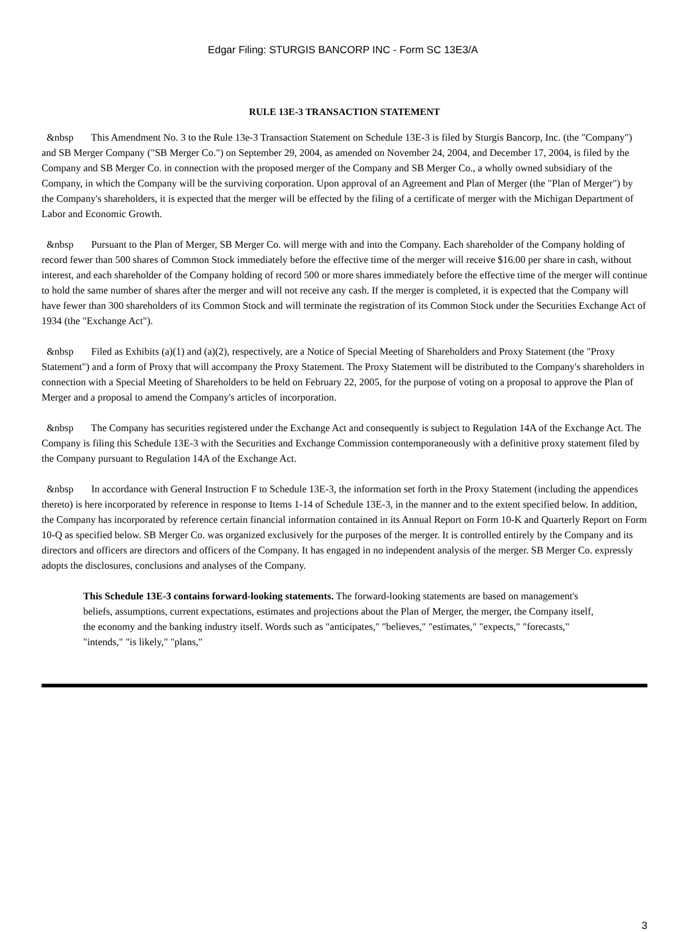Edgar Filing: STURGIS BANCORP INC - Form SC 13E3/A
RULE 13E-3 TRANSACTION STATEMENT
&nbsp This Amendment No. 3 to the Rule 13e-3 Transaction Statement on Schedule 13E-3 is filed by Sturgis Bancorp, Inc. (the "Company") and SB Merger Company ("SB Merger Co.") on September 29, 2004, as amended on November 24, 2004, and December 17, 2004, is filed by the Company and SB Merger Co. in connection with the proposed merger of the Company and SB Merger Co., a wholly owned subsidiary of the Company, in which the Company will be the surviving corporation. Upon approval of an Agreement and Plan of Merger (the "Plan of Merger") by the Company's shareholders, it is expected that the merger will be effected by the filing of a certificate of merger with the Michigan Department of Labor and Economic Growth.
&nbsp Pursuant to the Plan of Merger, SB Merger Co. will merge with and into the Company. Each shareholder of the Company holding of record fewer than 500 shares of Common Stock immediately before the effective time of the merger will receive $16.00 per share in cash, without interest, and each shareholder of the Company holding of record 500 or more shares immediately before the effective time of the merger will continue to hold the same number of shares after the merger and will not receive any cash. If the merger is completed, it is expected that the Company will have fewer than 300 shareholders of its Common Stock and will terminate the registration of its Common Stock under the Securities Exchange Act of 1934 (the "Exchange Act").
&nbsp Filed as Exhibits (a)(1) and (a)(2), respectively, are a Notice of Special Meeting of Shareholders and Proxy Statement (the "Proxy Statement") and a form of Proxy that will accompany the Proxy Statement. The Proxy Statement will be distributed to the Company's shareholders in connection with a Special Meeting of Shareholders to be held on February 22, 2005, for the purpose of voting on a proposal to approve the Plan of Merger and a proposal to amend the Company's articles of incorporation.
&nbsp The Company has securities registered under the Exchange Act and consequently is subject to Regulation 14A of the Exchange Act. The Company is filing this Schedule 13E-3 with the Securities and Exchange Commission contemporaneously with a definitive proxy statement filed by the Company pursuant to Regulation 14A of the Exchange Act.
&nbsp In accordance with General Instruction F to Schedule 13E-3, the information set forth in the Proxy Statement (including the appendices thereto) is here incorporated by reference in response to Items 1-14 of Schedule 13E-3, in the manner and to the extent specified below. In addition, the Company has incorporated by reference certain financial information contained in its Annual Report on Form 10-K and Quarterly Report on Form 10-Q as specified below. SB Merger Co. was organized exclusively for the purposes of the merger. It is controlled entirely by the Company and its directors and officers are directors and officers of the Company. It has engaged in no independent analysis of the merger. SB Merger Co. expressly adopts the disclosures, conclusions and analyses of the Company.
This Schedule 13E-3 contains forward-looking statements. The forward-looking statements are based on management's beliefs, assumptions, current expectations, estimates and projections about the Plan of Merger, the merger, the Company itself, the economy and the banking industry itself. Words such as "anticipates," "believes," "estimates," "expects," "forecasts," "intends," "is likely," "plans,"
3